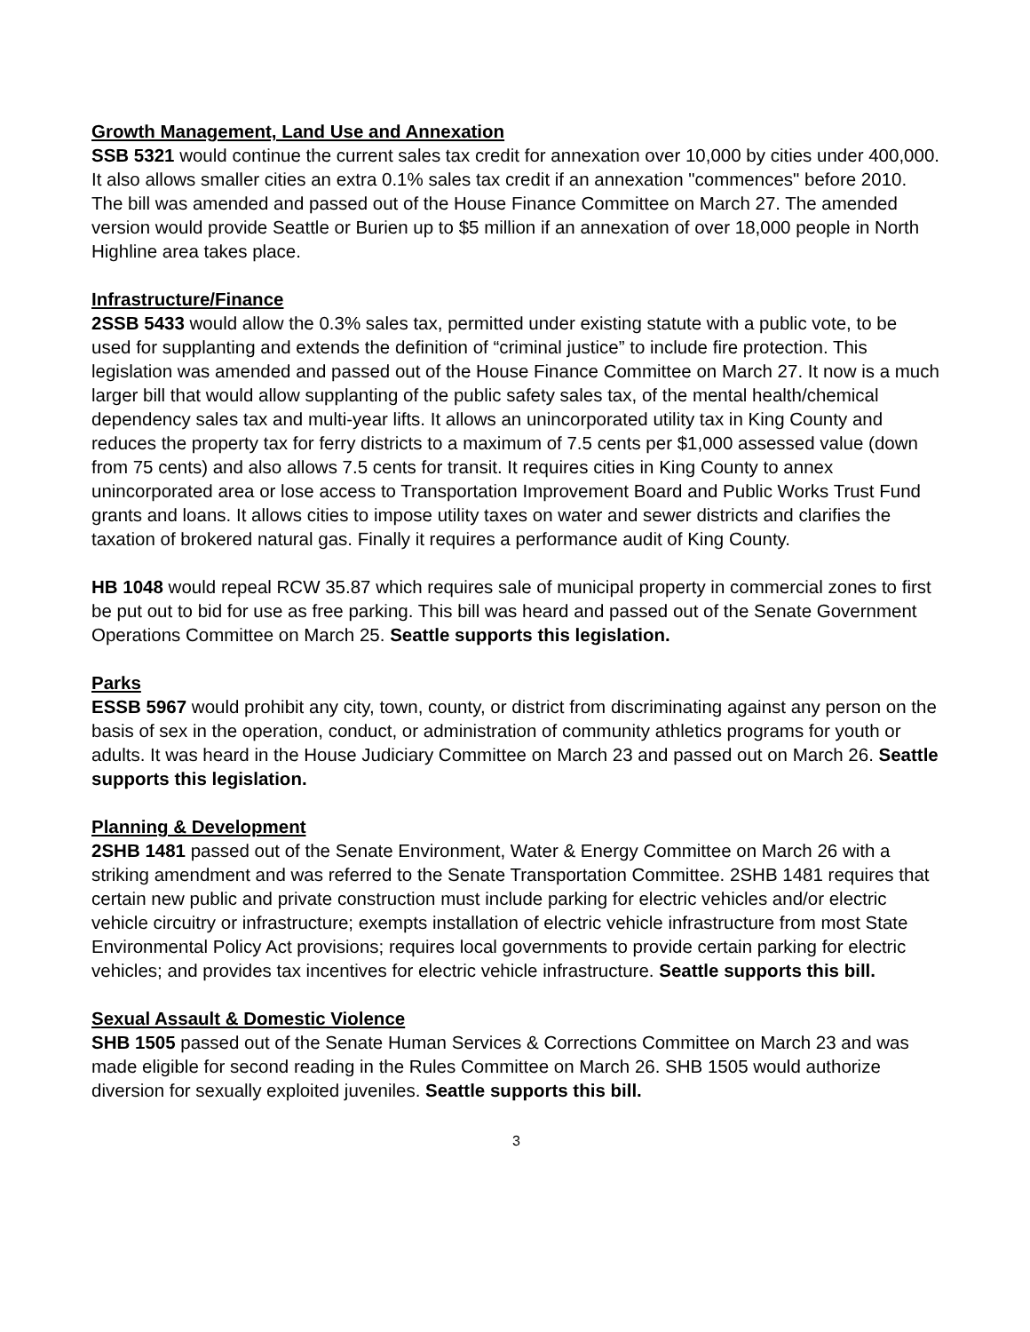Growth Management, Land Use and Annexation
SSB 5321 would continue the current sales tax credit for annexation over 10,000 by cities under 400,000. It also allows smaller cities an extra 0.1% sales tax credit if an annexation "commences" before 2010. The bill was amended and passed out of the House Finance Committee on March 27. The amended version would provide Seattle or Burien up to $5 million if an annexation of over 18,000 people in North Highline area takes place.
Infrastructure/Finance
2SSB 5433 would allow the 0.3% sales tax, permitted under existing statute with a public vote, to be used for supplanting and extends the definition of “criminal justice” to include fire protection. This legislation was amended and passed out of the House Finance Committee on March 27. It now is a much larger bill that would allow supplanting of the public safety sales tax, of the mental health/chemical dependency sales tax and multi-year lifts. It allows an unincorporated utility tax in King County and reduces the property tax for ferry districts to a maximum of 7.5 cents per $1,000 assessed value (down from 75 cents) and also allows 7.5 cents for transit. It requires cities in King County to annex unincorporated area or lose access to Transportation Improvement Board and Public Works Trust Fund grants and loans. It allows cities to impose utility taxes on water and sewer districts and clarifies the taxation of brokered natural gas. Finally it requires a performance audit of King County.
HB 1048 would repeal RCW 35.87 which requires sale of municipal property in commercial zones to first be put out to bid for use as free parking. This bill was heard and passed out of the Senate Government Operations Committee on March 25. Seattle supports this legislation.
Parks
ESSB 5967 would prohibit any city, town, county, or district from discriminating against any person on the basis of sex in the operation, conduct, or administration of community athletics programs for youth or adults. It was heard in the House Judiciary Committee on March 23 and passed out on March 26. Seattle supports this legislation.
Planning & Development
2SHB 1481 passed out of the Senate Environment, Water & Energy Committee on March 26 with a striking amendment and was referred to the Senate Transportation Committee. 2SHB 1481 requires that certain new public and private construction must include parking for electric vehicles and/or electric vehicle circuitry or infrastructure; exempts installation of electric vehicle infrastructure from most State Environmental Policy Act provisions; requires local governments to provide certain parking for electric vehicles; and provides tax incentives for electric vehicle infrastructure. Seattle supports this bill.
Sexual Assault & Domestic Violence
SHB 1505 passed out of the Senate Human Services & Corrections Committee on March 23 and was made eligible for second reading in the Rules Committee on March 26. SHB 1505 would authorize diversion for sexually exploited juveniles. Seattle supports this bill.
3